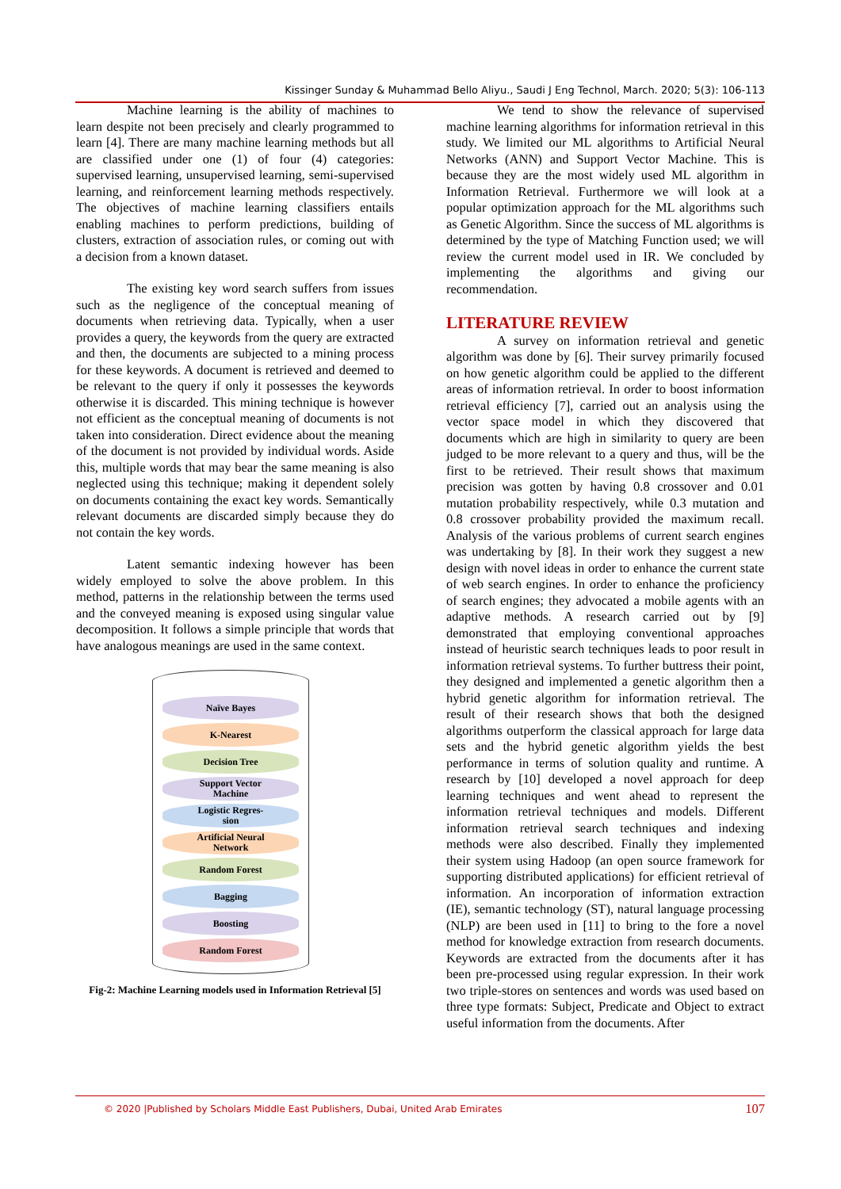Kissinger Sunday & Muhammad Bello Aliyu., Saudi J Eng Technol, March. 2020; 5(3): 106-113
Machine learning is the ability of machines to learn despite not been precisely and clearly programmed to learn [4]. There are many machine learning methods but all are classified under one (1) of four (4) categories: supervised learning, unsupervised learning, semi-supervised learning, and reinforcement learning methods respectively. The objectives of machine learning classifiers entails enabling machines to perform predictions, building of clusters, extraction of association rules, or coming out with a decision from a known dataset.
The existing key word search suffers from issues such as the negligence of the conceptual meaning of documents when retrieving data. Typically, when a user provides a query, the keywords from the query are extracted and then, the documents are subjected to a mining process for these keywords. A document is retrieved and deemed to be relevant to the query if only it possesses the keywords otherwise it is discarded. This mining technique is however not efficient as the conceptual meaning of documents is not taken into consideration. Direct evidence about the meaning of the document is not provided by individual words. Aside this, multiple words that may bear the same meaning is also neglected using this technique; making it dependent solely on documents containing the exact key words. Semantically relevant documents are discarded simply because they do not contain the key words.
Latent semantic indexing however has been widely employed to solve the above problem. In this method, patterns in the relationship between the terms used and the conveyed meaning is exposed using singular value decomposition. It follows a simple principle that words that have analogous meanings are used in the same context.
Naïve Bayes
K-Nearest
Decision Tree
Support Vector
Machine
Logistic Regres-
sion
Artificial Neural
Network
Random Forest
Bagging
Boosting
Random Forest
Fig-2: Machine Learning models used in Information Retrieval [5]
We tend to show the relevance of supervised machine learning algorithms for information retrieval in this study. We limited our ML algorithms to Artificial Neural Networks (ANN) and Support Vector Machine. This is because they are the most widely used ML algorithm in Information Retrieval. Furthermore we will look at a popular optimization approach for the ML algorithms such as Genetic Algorithm. Since the success of ML algorithms is determined by the type of Matching Function used; we will review the current model used in IR. We concluded by implementing the algorithms and giving our recommendation.
LITERATURE REVIEW
A survey on information retrieval and genetic algorithm was done by [6]. Their survey primarily focused on how genetic algorithm could be applied to the different areas of information retrieval. In order to boost information retrieval efficiency [7], carried out an analysis using the vector space model in which they discovered that documents which are high in similarity to query are been judged to be more relevant to a query and thus, will be the first to be retrieved. Their result shows that maximum precision was gotten by having 0.8 crossover and 0.01 mutation probability respectively, while 0.3 mutation and 0.8 crossover probability provided the maximum recall. Analysis of the various problems of current search engines was undertaking by [8]. In their work they suggest a new design with novel ideas in order to enhance the current state of web search engines. In order to enhance the proficiency of search engines; they advocated a mobile agents with an adaptive methods. A research carried out by [9] demonstrated that employing conventional approaches instead of heuristic search techniques leads to poor result in information retrieval systems. To further buttress their point, they designed and implemented a genetic algorithm then a hybrid genetic algorithm for information retrieval. The result of their research shows that both the designed algorithms outperform the classical approach for large data sets and the hybrid genetic algorithm yields the best performance in terms of solution quality and runtime. A research by [10] developed a novel approach for deep learning techniques and went ahead to represent the information retrieval techniques and models. Different information retrieval search techniques and indexing methods were also described. Finally they implemented their system using Hadoop (an open source framework for supporting distributed applications) for efficient retrieval of information. An incorporation of information extraction (IE), semantic technology (ST), natural language processing (NLP) are been used in [11] to bring to the fore a novel method for knowledge extraction from research documents. Keywords are extracted from the documents after it has been pre-processed using regular expression. In their work two triple-stores on sentences and words was used based on three type formats: Subject, Predicate and Object to extract useful information from the documents. After
© 2020 |Published by Scholars Middle East Publishers, Dubai, United Arab Emirates 107